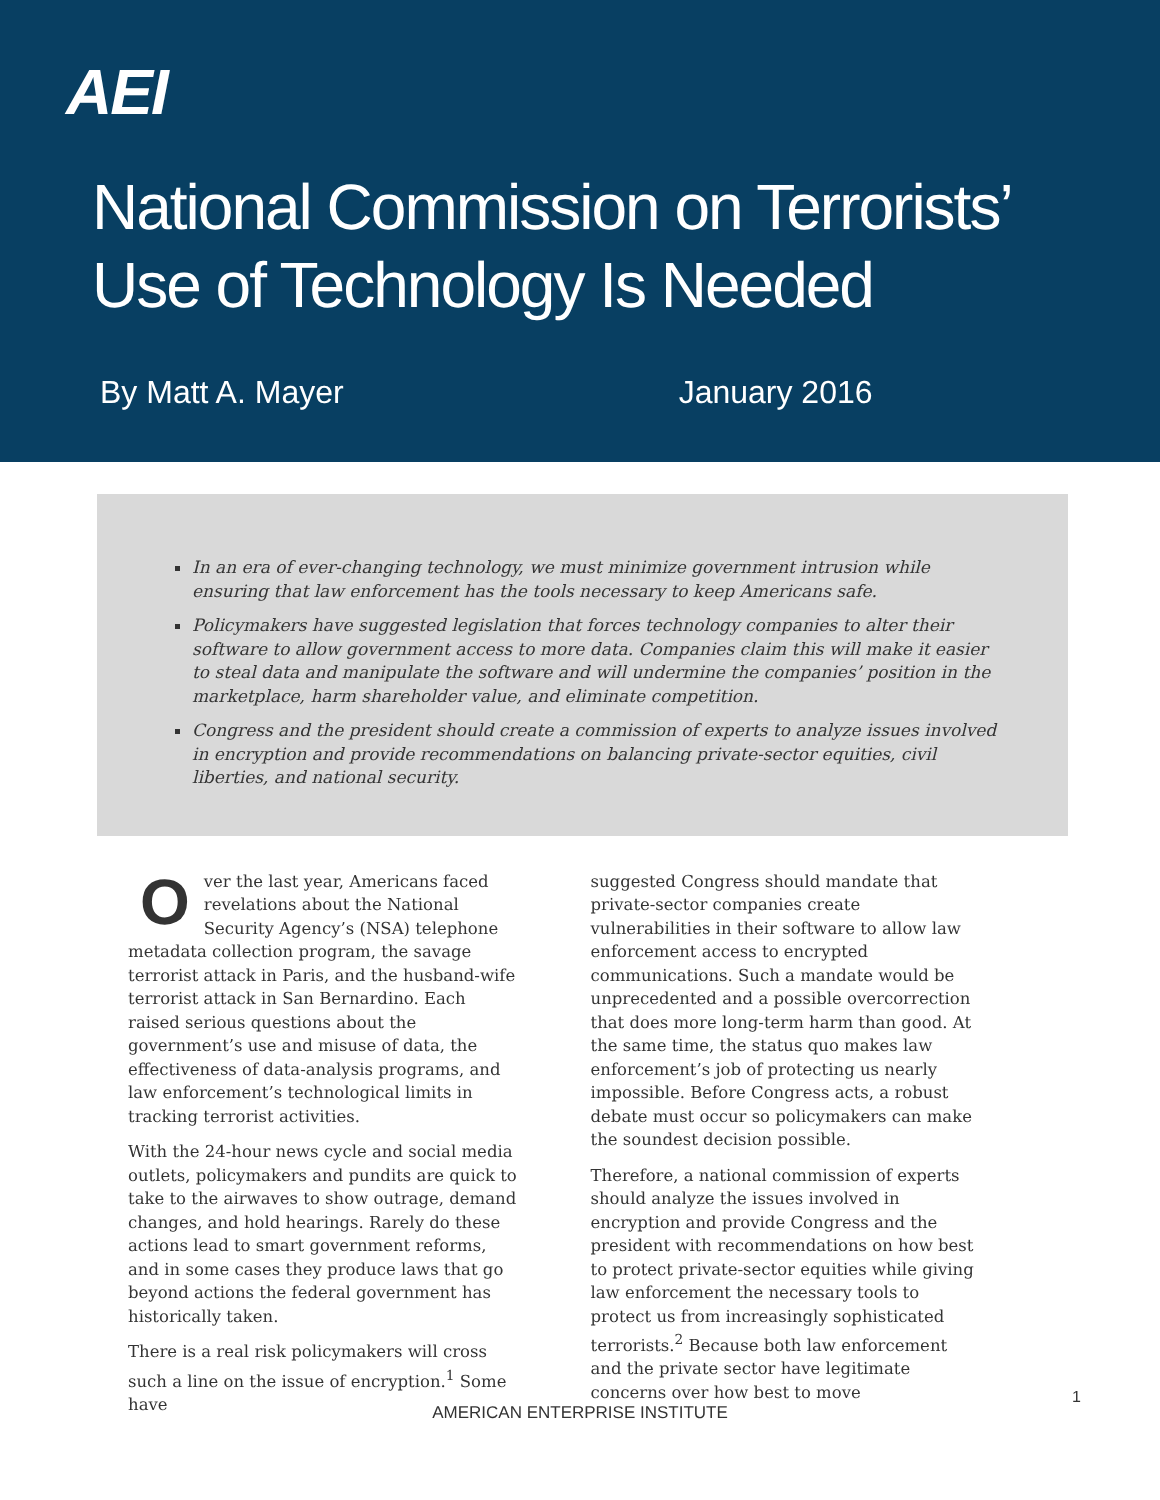AEI
National Commission on Terrorists’
Use of Technology Is Needed
By Matt A. Mayer January 2016
In an era of ever-changing technology, we must minimize government intrusion while ensuring that law enforcement has the tools necessary to keep Americans safe.
Policymakers have suggested legislation that forces technology companies to alter their software to allow government access to more data. Companies claim this will make it easier to steal data and manipulate the software and will undermine the companies’ position in the marketplace, harm shareholder value, and eliminate competition.
Congress and the president should create a commission of experts to analyze issues involved in encryption and provide recommendations on balancing private-sector equities, civil liberties, and national security.
Over the last year, Americans faced revelations about the National Security Agency’s (NSA) telephone metadata collection program, the savage terrorist attack in Paris, and the husband-wife terrorist attack in San Bernardino. Each raised serious questions about the government’s use and misuse of data, the effectiveness of data-analysis programs, and law enforcement’s technological limits in tracking terrorist activities.
With the 24-hour news cycle and social media outlets, policymakers and pundits are quick to take to the airwaves to show outrage, demand changes, and hold hearings. Rarely do these actions lead to smart government reforms, and in some cases they produce laws that go beyond actions the federal government has historically taken.
There is a real risk policymakers will cross such a line on the issue of encryption.<sup>1</sup> Some have
suggested Congress should mandate that private-sector companies create vulnerabilities in their software to allow law enforcement access to encrypted communications. Such a mandate would be unprecedented and a possible overcorrection that does more long-term harm than good. At the same time, the status quo makes law enforcement’s job of protecting us nearly impossible. Before Congress acts, a robust debate must occur so policymakers can make the soundest decision possible.
Therefore, a national commission of experts should analyze the issues involved in encryption and provide Congress and the president with recommendations on how best to protect private-sector equities while giving law enforcement the necessary tools to protect us from increasingly sophisticated terrorists.<sup>2</sup> Because both law enforcement and the private sector have legitimate concerns over how best to move
1
AMERICAN ENTERPRISE INSTITUTE